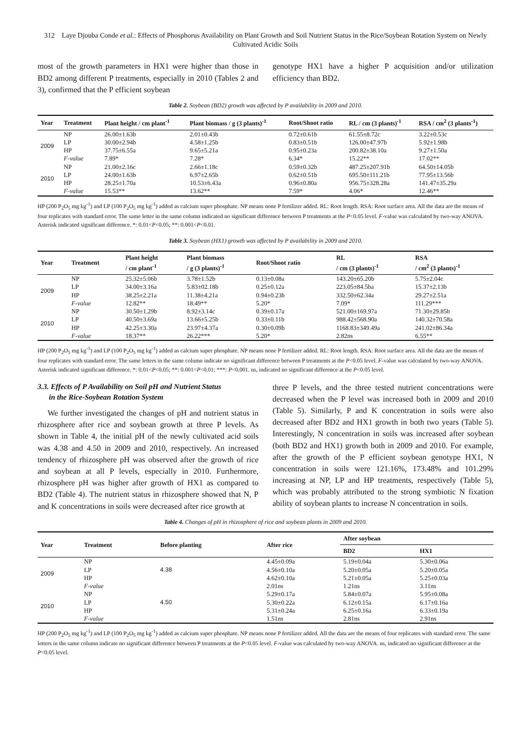312 Laye Djouba Conde et al.: Effects of Phosphorus Availability on Plant Growth and Soil Nutrient Status in the Rice/Soybean Rotation System on Newly Cultivated Acidic Soils
most of the growth parameters in HX1 were higher than those in BD2 among different P treatments, especially in 2010 (Tables 2 and 3), confirmed that the P efficient soybean
genotype HX1 have a higher P acquisition and/or utilization efficiency than BD2.
Table 2. Soybean (BD2) growth was affected by P availability in 2009 and 2010.
| Year | Treatment | Plant height / cm plant<sup>-1</sup> | Plant biomass / g (3 plants)<sup>-1</sup> | Root/Shoot ratio | RL / cm (3 plants)<sup>-1</sup> | RSA / cm<sup>2</sup> (3 plants<sup>-1</sup>) |
| --- | --- | --- | --- | --- | --- | --- |
| 2009 | NP | 26.00±1.63b | 2.01±0.43b | 0.72±0.61b | 61.55±8.72c | 3.22±0.53c |
| | LP | 30.00±2.94b | 4.58±1.25b | 0.83±0.51b | 126.00±47.97b | 5.92±1.98b |
| | HP | 37.75±6.55a | 9.65±5.21a | 0.95±0.23a | 200.82±38.10a | 9.27±1.50a |
| | F-value | 7.89* | 7.28* | 6.34* | 15.22** | 17.02** |
| 2010 | NP | 21.00±2.16c | 2.66±1.18c | 0.59±0.32b | 487.25±207.91b | 64.50±14.05b |
| | LP | 24.00±1.63b | 6.97±2.65b | 0.62±0.51b | 695.50±111.21b | 77.95±13.56b |
| | HP | 28.25±1.70a | 10.53±6.43a | 0.96±0.80a | 956.75±328.28a | 141.47±35.29a |
| | F-value | 15.53** | 13.62** | 7.59* | 4.06* | 12.46** |
HP (200 P<sub>2</sub>O<sub>5</sub> mg kg<sup>-1</sup>) and LP (100 P<sub>2</sub>O<sub>5</sub> mg kg<sup>-1</sup>) added as calcium super phosphate. NP means none P fertilizer added. RL: Root length. RSA: Root surface area. All the data are the means of four replicates with standard error. The same letter in the same column indicated no significant difference between P treatments at the P<0.05 level. F-value was calculated by two-way ANOVA. Asterisk indicated significant difference. *: 0.01<P<0.05; **: 0.001<P<0.01.
Table 3. Soybean (HX1) growth was affected by P availability in 2009 and 2010.
| Year | Treatment | Plant height / cm plant<sup>-1</sup> | Plant biomass / g (3 plants)<sup>-1</sup> | Root/Shoot ratio | RL / cm (3 plants)<sup>-1</sup> | RSA / cm<sup>2</sup> (3 plants)<sup>-1</sup> |
| --- | --- | --- | --- | --- | --- | --- |
| 2009 | NP | 25.32±5.06b | 3.78±1.52b | 0.13±0.08a | 143.20±65.20b | 5.75±2.04c |
| | LP | 34.00±3.16a | 5.83±02.18b | 0.25±0.12a | 223.05±84.5ba | 15.37±2.13b |
| | HP | 38.25±2.21a | 11.38±4.21a | 0.94±0.23b | 332.50±62.34a | 29.27±2.51a |
| | F-value | 12.82** | 18.49** | 5.20* | 7.09* | 111.29*** |
| 2010 | NP | 30.50±1.29b | 8.92±3.14c | 0.39±0.17a | 521.00±169.97a | 71.30±29.85b |
| | LP | 40.50±3.69a | 13.66±5.25b | 0.33±0.11b | 988.42±568.90a | 140.32±70.58a |
| | HP | 42.25±3.30a | 23.97±4.37a | 0.30±0.09b | 1168.83±349.49a | 241.02±86.34a |
| | F-value | 18.37** | 26.22*** | 5.20* | 2.82ns | 6.55** |
HP (200 P<sub>2</sub>O<sub>5</sub> mg kg<sup>-1</sup>) and LP (100 P<sub>2</sub>O<sub>5</sub> mg kg<sup>-1</sup>) added as calcium super phosphate. NP means none P fertilizer added. RL: Root length. RSA: Root surface area. All the data are the means of four replicates with standard error. The same letters in the same column indicate no significant difference between P treatments at the P<0.05 level. F-value was calculated by two-way ANOVA. Asterisk indicated significant difference. *: 0.01<P<0.05; **: 0.001<P<0.01; ***: P<0.001. ns, indicated no significant difference at the P<0.05 level.
3.3. Effects of P Availability on Soil pH and Nutrient Status
in the Rice-Soybean Rotation System
We further investigated the changes of pH and nutrient status in rhizosphere after rice and soybean growth at three P levels. As shown in Table 4, the initial pH of the newly cultivated acid soils was 4.38 and 4.50 in 2009 and 2010, respectively. An increased tendency of rhizosphere pH was observed after the growth of rice and soybean at all P levels, especially in 2010. Furthermore, rhizosphere pH was higher after growth of HX1 as compared to BD2 (Table 4). The nutrient status in rhizosphere showed that N, P and K concentrations in soils were decreased after rice growth at
three P levels, and the three tested nutrient concentrations were decreased when the P level was increased both in 2009 and 2010 (Table 5). Similarly, P and K concentration in soils were also decreased after BD2 and HX1 growth in both two years (Table 5). Interestingly, N concentration in soils was increased after soybean (both BD2 and HX1) growth both in 2009 and 2010. For example, after the growth of the P efficient soybean genotype HX1, N concentration in soils were 121.16%, 173.48% and 101.29% increasing at NP, LP and HP treatments, respectively (Table 5), which was probably attributed to the strong symbiotic N fixation ability of soybean plants to increase N concentration in soils.
Table 4. Changes of pH in rhizosphere of rice and soybean plants in 2009 and 2010.
| Year | Treatment | Before planting | After rice | After soybean | |
| --- | --- | --- | --- | --- | --- |
| | | | | BD2 | HX1 |
| 2009 | NP | 4.38 | 4.45±0.09a | 5.19±0.04a | 5.30±0.06a |
| | LP | | 4.56±0.10a | 5.20±0.05a | 5.20±0.05a |
| | HP | | 4.62±0.10a | 5.21±0.05a | 5.25±0.03a |
| | F-value | | 2.01ns | 1.21ns | 3.11ns |
| 2010 | NP | 4.50 | 5.29±0.17a | 5.84±0.07a | 5.95±0.08a |
| | LP | | 5.30±0.22a | 6.12±0.15a | 6.17±0.16a |
| | HP | | 5.31±0.24a | 6.25±0.16a | 6.33±0.19a |
| | F-value | | 1.51ns | 2.81ns | 2.91ns |
HP (200 P<sub>2</sub>O<sub>5</sub> mg kg<sup>-1</sup>) and LP (100 P<sub>2</sub>O<sub>5</sub> mg kg<sup>-1</sup>) added as calcium super phosphate. NP means none P fertilizer added. All the data are the means of four replicates with standard error. The same letters in the same column indicate no significant difference between P treatments at the P<0.05 level. F-value was calculated by two-way ANOVA. ns, indicated no significant difference at the P<0.05 level.